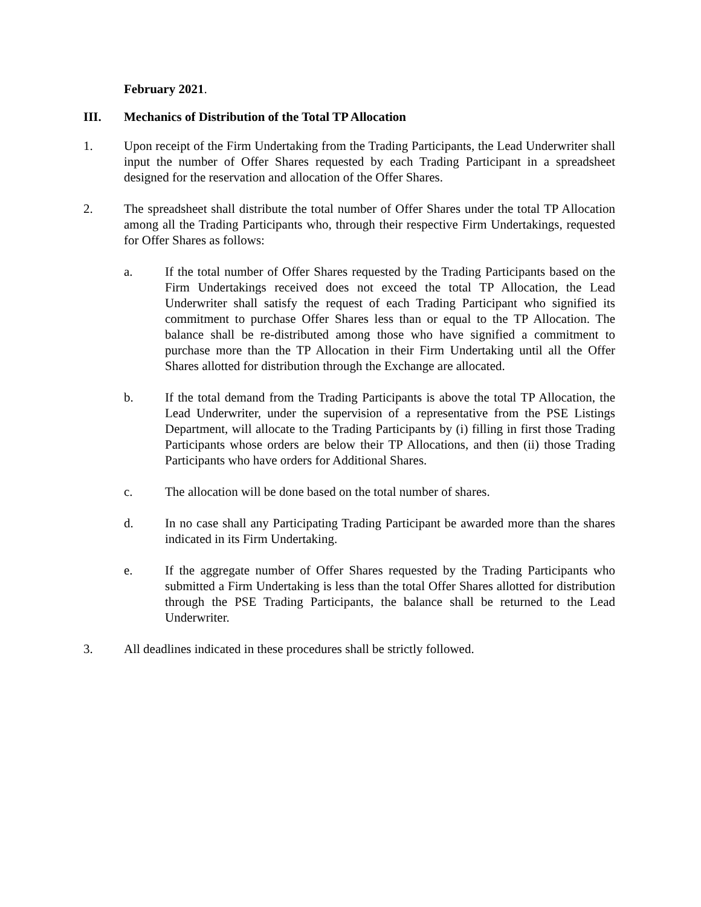February 2021.
III. Mechanics of Distribution of the Total TP Allocation
1. Upon receipt of the Firm Undertaking from the Trading Participants, the Lead Underwriter shall input the number of Offer Shares requested by each Trading Participant in a spreadsheet designed for the reservation and allocation of the Offer Shares.
2. The spreadsheet shall distribute the total number of Offer Shares under the total TP Allocation among all the Trading Participants who, through their respective Firm Undertakings, requested for Offer Shares as follows:
a. If the total number of Offer Shares requested by the Trading Participants based on the Firm Undertakings received does not exceed the total TP Allocation, the Lead Underwriter shall satisfy the request of each Trading Participant who signified its commitment to purchase Offer Shares less than or equal to the TP Allocation. The balance shall be re-distributed among those who have signified a commitment to purchase more than the TP Allocation in their Firm Undertaking until all the Offer Shares allotted for distribution through the Exchange are allocated.
b. If the total demand from the Trading Participants is above the total TP Allocation, the Lead Underwriter, under the supervision of a representative from the PSE Listings Department, will allocate to the Trading Participants by (i) filling in first those Trading Participants whose orders are below their TP Allocations, and then (ii) those Trading Participants who have orders for Additional Shares.
c. The allocation will be done based on the total number of shares.
d. In no case shall any Participating Trading Participant be awarded more than the shares indicated in its Firm Undertaking.
e. If the aggregate number of Offer Shares requested by the Trading Participants who submitted a Firm Undertaking is less than the total Offer Shares allotted for distribution through the PSE Trading Participants, the balance shall be returned to the Lead Underwriter.
3. All deadlines indicated in these procedures shall be strictly followed.